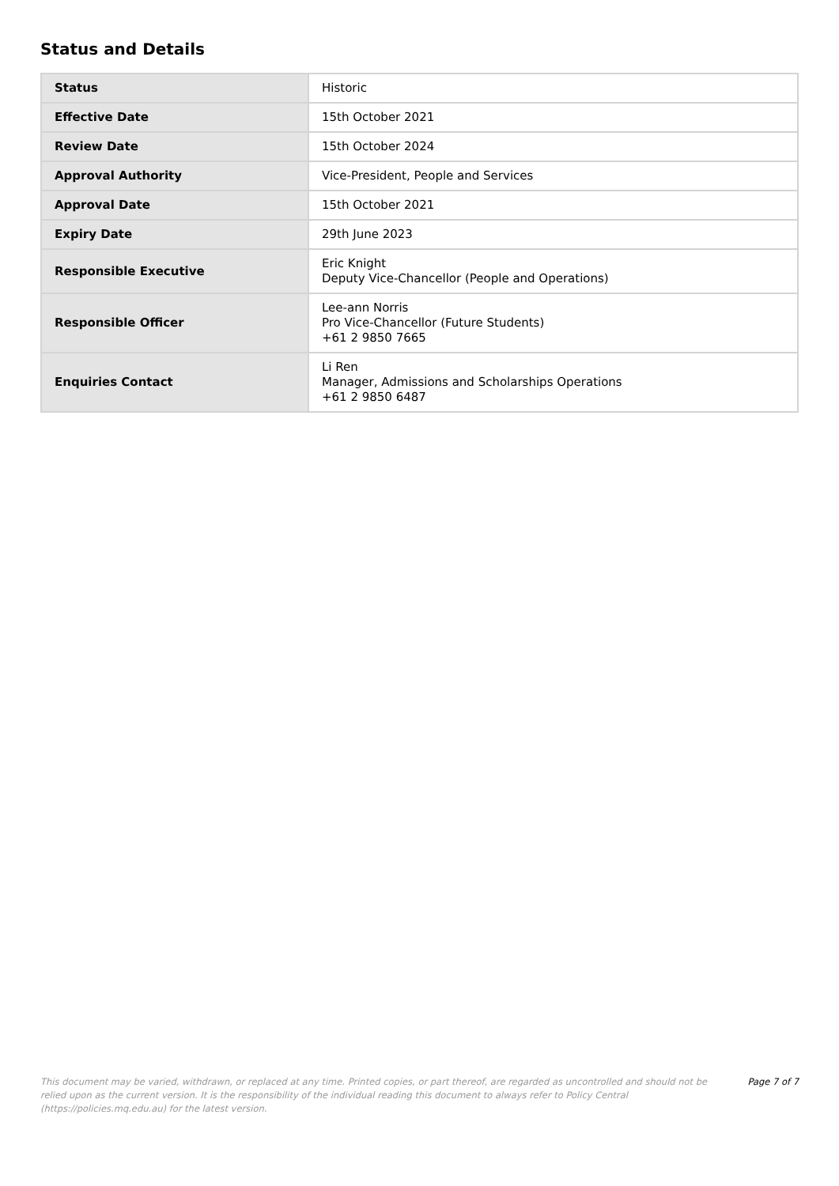Status and Details
| Status | Historic |
| Effective Date | 15th October 2021 |
| Review Date | 15th October 2024 |
| Approval Authority | Vice-President, People and Services |
| Approval Date | 15th October 2021 |
| Expiry Date | 29th June 2023 |
| Responsible Executive | Eric Knight Deputy Vice-Chancellor (People and Operations) |
| Responsible Officer | Lee-ann Norris Pro Vice-Chancellor (Future Students) +61 2 9850 7665 |
| Enquiries Contact | Li Ren Manager, Admissions and Scholarships Operations +61 2 9850 6487 |
This document may be varied, withdrawn, or replaced at any time. Printed copies, or part thereof, are regarded as uncontrolled and should not be relied upon as the current version. It is the responsibility of the individual reading this document to always refer to Policy Central (https://policies.mq.edu.au) for the latest version.
Page 7 of 7